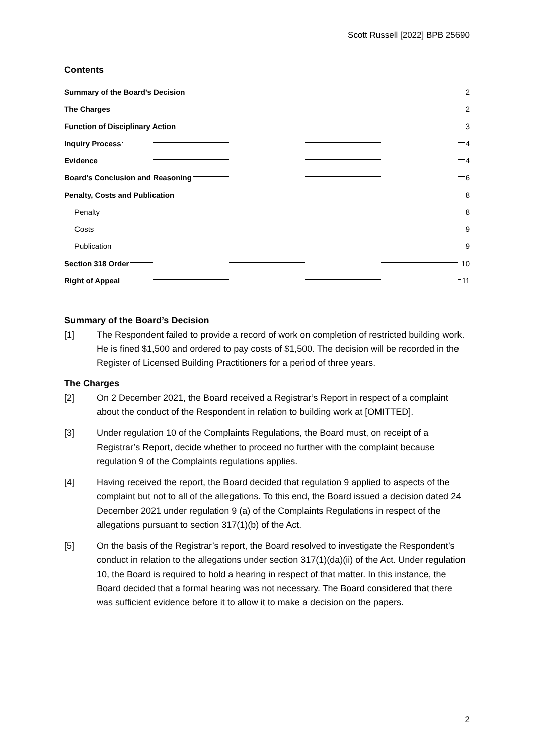Scott Russell [2022] BPB 25690
Contents
Summary of the Board’s Decision 2
The Charges 2
Function of Disciplinary Action 3
Inquiry Process 4
Evidence 4
Board’s Conclusion and Reasoning 6
Penalty, Costs and Publication 8
Penalty 8
Costs 9
Publication 9
Section 318 Order 10
Right of Appeal 11
Summary of the Board’s Decision
[1] The Respondent failed to provide a record of work on completion of restricted building work. He is fined $1,500 and ordered to pay costs of $1,500. The decision will be recorded in the Register of Licensed Building Practitioners for a period of three years.
The Charges
[2] On 2 December 2021, the Board received a Registrar’s Report in respect of a complaint about the conduct of the Respondent in relation to building work at [OMITTED].
[3] Under regulation 10 of the Complaints Regulations, the Board must, on receipt of a Registrar’s Report, decide whether to proceed no further with the complaint because regulation 9 of the Complaints regulations applies.
[4] Having received the report, the Board decided that regulation 9 applied to aspects of the complaint but not to all of the allegations. To this end, the Board issued a decision dated 24 December 2021 under regulation 9 (a) of the Complaints Regulations in respect of the allegations pursuant to section 317(1)(b) of the Act.
[5] On the basis of the Registrar’s report, the Board resolved to investigate the Respondent’s conduct in relation to the allegations under section 317(1)(da)(ii) of the Act. Under regulation 10, the Board is required to hold a hearing in respect of that matter. In this instance, the Board decided that a formal hearing was not necessary. The Board considered that there was sufficient evidence before it to allow it to make a decision on the papers.
2